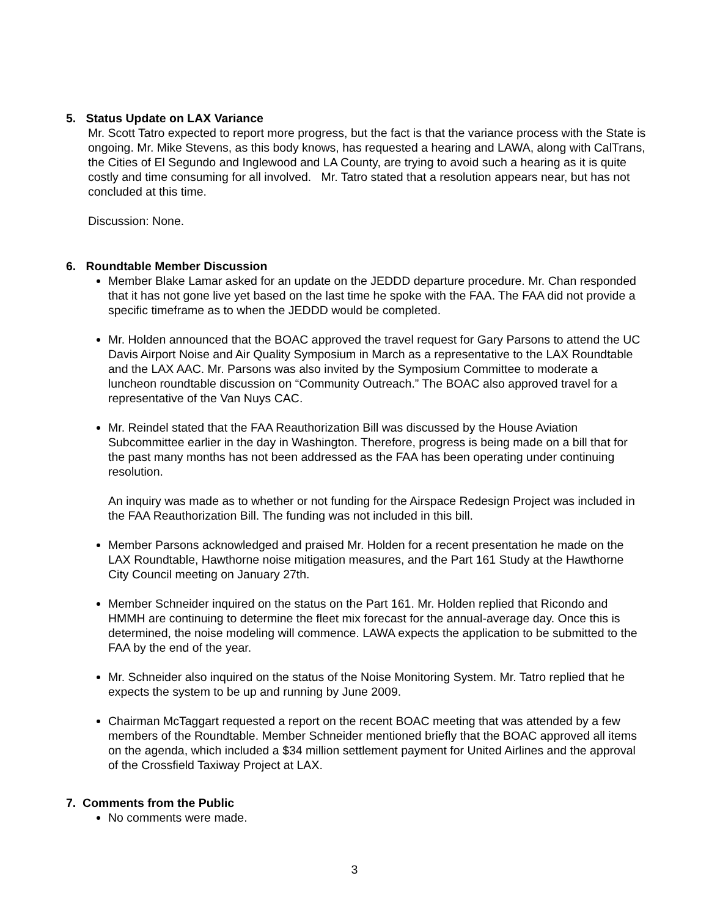5. Status Update on LAX Variance
Mr. Scott Tatro expected to report more progress, but the fact is that the variance process with the State is ongoing. Mr. Mike Stevens, as this body knows, has requested a hearing and LAWA, along with CalTrans, the Cities of El Segundo and Inglewood and LA County, are trying to avoid such a hearing as it is quite costly and time consuming for all involved. Mr. Tatro stated that a resolution appears near, but has not concluded at this time.
Discussion: None.
6. Roundtable Member Discussion
Member Blake Lamar asked for an update on the JEDDD departure procedure. Mr. Chan responded that it has not gone live yet based on the last time he spoke with the FAA. The FAA did not provide a specific timeframe as to when the JEDDD would be completed.
Mr. Holden announced that the BOAC approved the travel request for Gary Parsons to attend the UC Davis Airport Noise and Air Quality Symposium in March as a representative to the LAX Roundtable and the LAX AAC. Mr. Parsons was also invited by the Symposium Committee to moderate a luncheon roundtable discussion on “Community Outreach.” The BOAC also approved travel for a representative of the Van Nuys CAC.
Mr. Reindel stated that the FAA Reauthorization Bill was discussed by the House Aviation Subcommittee earlier in the day in Washington. Therefore, progress is being made on a bill that for the past many months has not been addressed as the FAA has been operating under continuing resolution.
An inquiry was made as to whether or not funding for the Airspace Redesign Project was included in the FAA Reauthorization Bill. The funding was not included in this bill.
Member Parsons acknowledged and praised Mr. Holden for a recent presentation he made on the LAX Roundtable, Hawthorne noise mitigation measures, and the Part 161 Study at the Hawthorne City Council meeting on January 27th.
Member Schneider inquired on the status on the Part 161. Mr. Holden replied that Ricondo and HMMH are continuing to determine the fleet mix forecast for the annual-average day. Once this is determined, the noise modeling will commence. LAWA expects the application to be submitted to the FAA by the end of the year.
Mr. Schneider also inquired on the status of the Noise Monitoring System. Mr. Tatro replied that he expects the system to be up and running by June 2009.
Chairman McTaggart requested a report on the recent BOAC meeting that was attended by a few members of the Roundtable. Member Schneider mentioned briefly that the BOAC approved all items on the agenda, which included a $34 million settlement payment for United Airlines and the approval of the Crossfield Taxiway Project at LAX.
7. Comments from the Public
No comments were made.
3